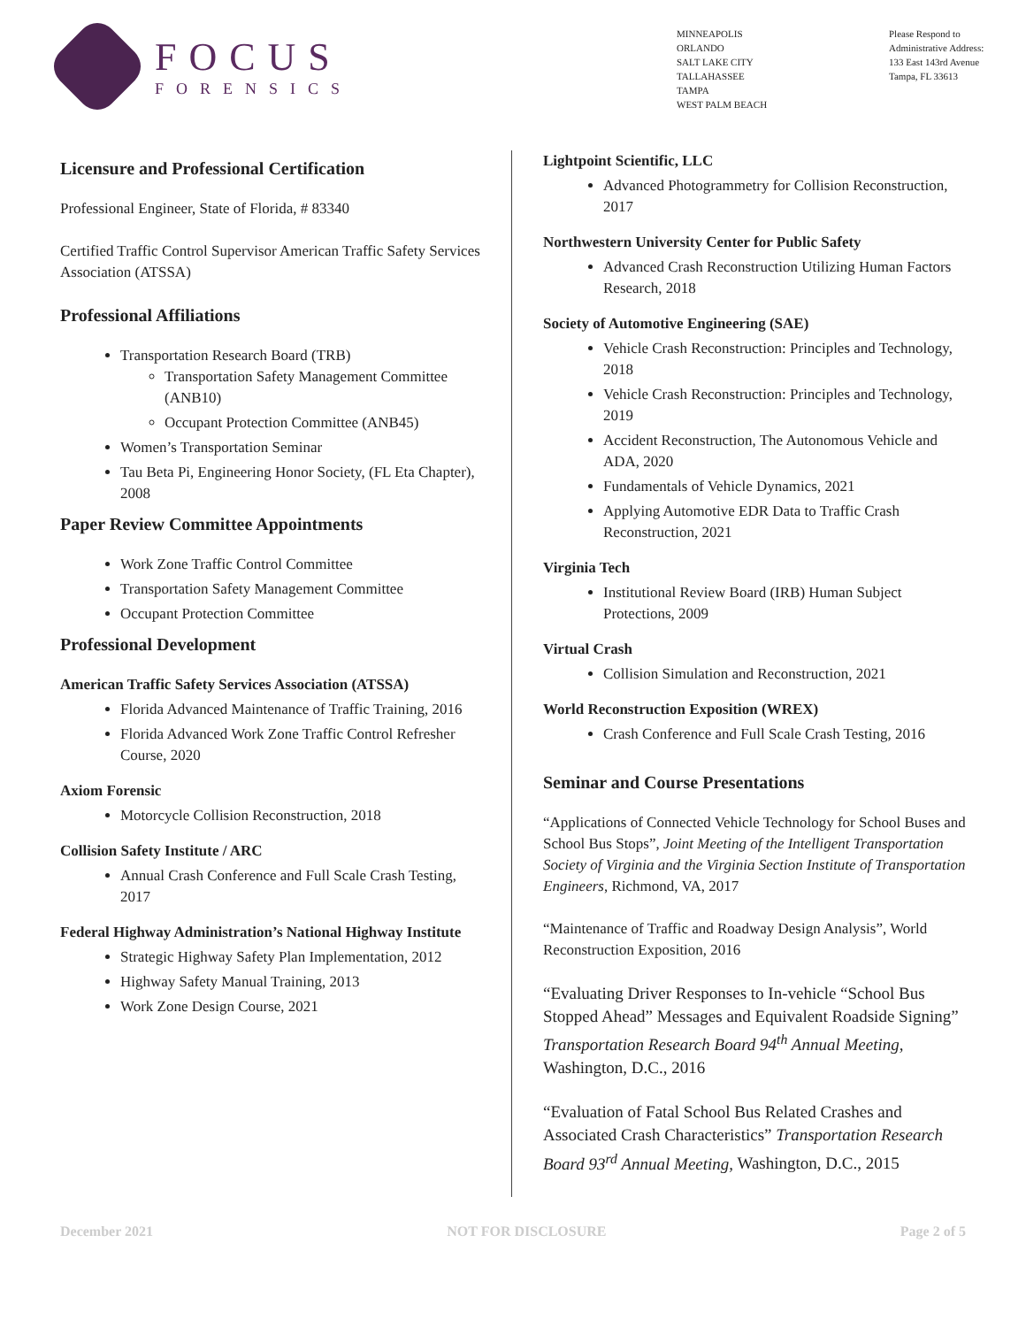FOCUS
FORENSICS
MINNEAPOLIS
ORLANDO
SALT LAKE CITY
TALLAHASSEE
TAMPA
WEST PALM BEACH
Please Respond to
Administrative Address:
133 East 143rd Avenue
Tampa, FL 33613
Licensure and Professional Certification
Professional Engineer, State of Florida, # 83340
Certified Traffic Control Supervisor American Traffic Safety Services Association (ATSSA)
Professional Affiliations
Transportation Research Board (TRB)
Transportation Safety Management Committee (ANB10)
Occupant Protection Committee (ANB45)
Women’s Transportation Seminar
Tau Beta Pi, Engineering Honor Society, (FL Eta Chapter), 2008
Paper Review Committee Appointments
Work Zone Traffic Control Committee
Transportation Safety Management Committee
Occupant Protection Committee
Professional Development
American Traffic Safety Services Association (ATSSA)
Florida Advanced Maintenance of Traffic Training, 2016
Florida Advanced Work Zone Traffic Control Refresher Course, 2020
Axiom Forensic
Motorcycle Collision Reconstruction, 2018
Collision Safety Institute / ARC
Annual Crash Conference and Full Scale Crash Testing, 2017
Federal Highway Administration’s National Highway Institute
Strategic Highway Safety Plan Implementation, 2012
Highway Safety Manual Training, 2013
Work Zone Design Course, 2021
Lightpoint Scientific, LLC
Advanced Photogrammetry for Collision Reconstruction, 2017
Northwestern University Center for Public Safety
Advanced Crash Reconstruction Utilizing Human Factors Research, 2018
Society of Automotive Engineering (SAE)
Vehicle Crash Reconstruction: Principles and Technology, 2018
Vehicle Crash Reconstruction: Principles and Technology, 2019
Accident Reconstruction, The Autonomous Vehicle and ADA, 2020
Fundamentals of Vehicle Dynamics, 2021
Applying Automotive EDR Data to Traffic Crash Reconstruction, 2021
Virginia Tech
Institutional Review Board (IRB) Human Subject Protections, 2009
Virtual Crash
Collision Simulation and Reconstruction, 2021
World Reconstruction Exposition (WREX)
Crash Conference and Full Scale Crash Testing, 2016
Seminar and Course Presentations
“Applications of Connected Vehicle Technology for School Buses and School Bus Stops”, Joint Meeting of the Intelligent Transportation Society of Virginia and the Virginia Section Institute of Transportation Engineers, Richmond, VA, 2017
“Maintenance of Traffic and Roadway Design Analysis”, World Reconstruction Exposition, 2016
“Evaluating Driver Responses to In-vehicle “School Bus Stopped Ahead” Messages and Equivalent Roadside Signing” Transportation Research Board 94<sup>th</sup> Annual Meeting, Washington, D.C., 2016
“Evaluation of Fatal School Bus Related Crashes and Associated Crash Characteristics” Transportation Research Board 93<sup>rd</sup> Annual Meeting, Washington, D.C., 2015
December 2021 NOT FOR DISCLOSURE Page 2 of 5